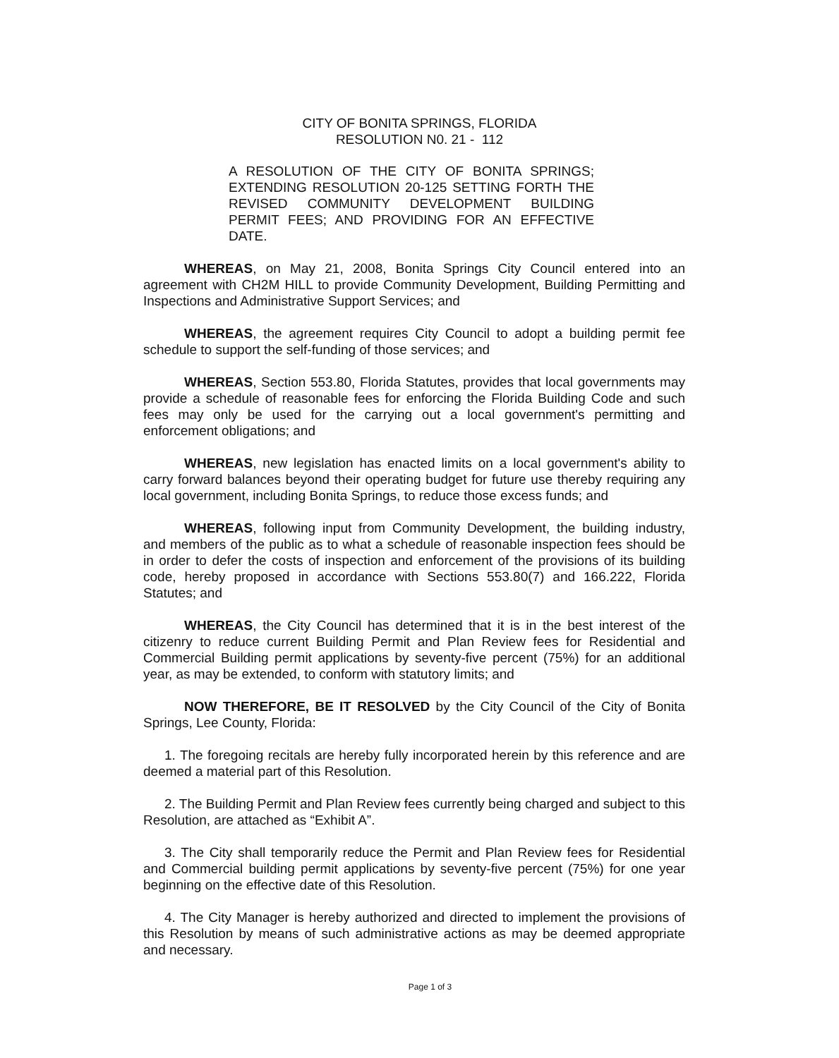CITY OF BONITA SPRINGS, FLORIDA
RESOLUTION N0. 21 - 112
A RESOLUTION OF THE CITY OF BONITA SPRINGS; EXTENDING RESOLUTION 20-125 SETTING FORTH THE REVISED COMMUNITY DEVELOPMENT BUILDING PERMIT FEES; AND PROVIDING FOR AN EFFECTIVE DATE.
WHEREAS, on May 21, 2008, Bonita Springs City Council entered into an agreement with CH2M HILL to provide Community Development, Building Permitting and Inspections and Administrative Support Services; and
WHEREAS, the agreement requires City Council to adopt a building permit fee schedule to support the self-funding of those services; and
WHEREAS, Section 553.80, Florida Statutes, provides that local governments may provide a schedule of reasonable fees for enforcing the Florida Building Code and such fees may only be used for the carrying out a local government's permitting and enforcement obligations; and
WHEREAS, new legislation has enacted limits on a local government's ability to carry forward balances beyond their operating budget for future use thereby requiring any local government, including Bonita Springs, to reduce those excess funds; and
WHEREAS, following input from Community Development, the building industry, and members of the public as to what a schedule of reasonable inspection fees should be in order to defer the costs of inspection and enforcement of the provisions of its building code, hereby proposed in accordance with Sections 553.80(7) and 166.222, Florida Statutes; and
WHEREAS, the City Council has determined that it is in the best interest of the citizenry to reduce current Building Permit and Plan Review fees for Residential and Commercial Building permit applications by seventy-five percent (75%) for an additional year, as may be extended, to conform with statutory limits; and
NOW THEREFORE, BE IT RESOLVED by the City Council of the City of Bonita Springs, Lee County, Florida:
1. The foregoing recitals are hereby fully incorporated herein by this reference and are deemed a material part of this Resolution.
2. The Building Permit and Plan Review fees currently being charged and subject to this Resolution, are attached as “Exhibit A”.
3. The City shall temporarily reduce the Permit and Plan Review fees for Residential and Commercial building permit applications by seventy-five percent (75%) for one year beginning on the effective date of this Resolution.
4. The City Manager is hereby authorized and directed to implement the provisions of this Resolution by means of such administrative actions as may be deemed appropriate and necessary.
Page 1 of 3